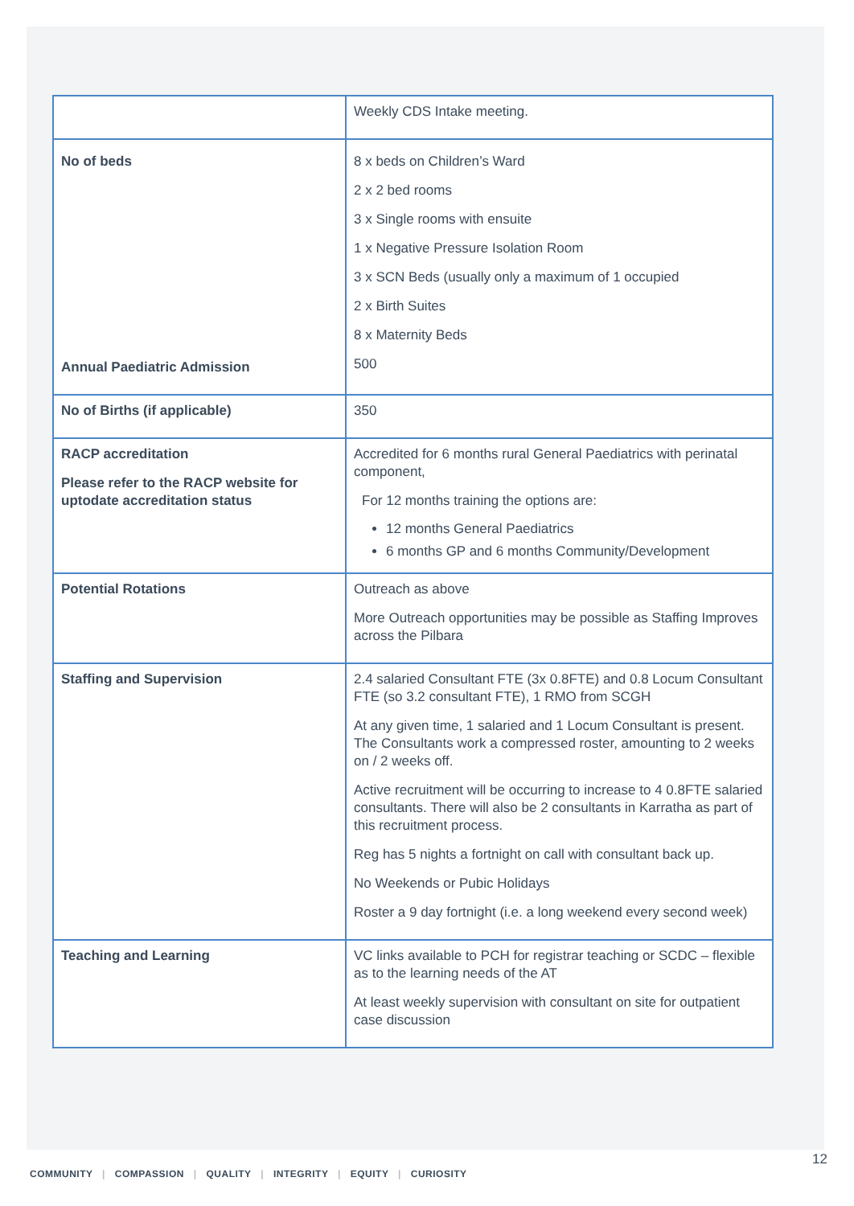| | Weekly CDS Intake meeting. |
| No of beds Annual Paediatric Admission | 8 x beds on Children’s Ward 2 x 2 bed rooms 3 x Single rooms with ensuite 1 x Negative Pressure Isolation Room 3 x SCN Beds (usually only a maximum of 1 occupied 2 x Birth Suites 8 x Maternity Beds 500 |
| No of Births (if applicable) | 350 |
| RACP accreditation Please refer to the RACP website for uptodate accreditation status | Accredited for 6 months rural General Paediatrics with perinatal component, For 12 months training the options are: 12 months General Paediatrics 6 months GP and 6 months Community/Development |
| Potential Rotations | Outreach as above More Outreach opportunities may be possible as Staffing Improves across the Pilbara |
| Staffing and Supervision | 2.4 salaried Consultant FTE (3x 0.8FTE) and 0.8 Locum Consultant FTE (so 3.2 consultant FTE), 1 RMO from SCGH At any given time, 1 salaried and 1 Locum Consultant is present. The Consultants work a compressed roster, amounting to 2 weeks on / 2 weeks off. Active recruitment will be occurring to increase to 4 0.8FTE salaried consultants. There will also be 2 consultants in Karratha as part of this recruitment process. Reg has 5 nights a fortnight on call with consultant back up. No Weekends or Pubic Holidays Roster a 9 day fortnight (i.e. a long weekend every second week) |
| Teaching and Learning | VC links available to PCH for registrar teaching or SCDC – flexible as to the learning needs of the AT At least weekly supervision with consultant on site for outpatient case discussion |
12
COMMUNITY | COMPASSION | QUALITY | INTEGRITY | EQUITY | CURIOSITY